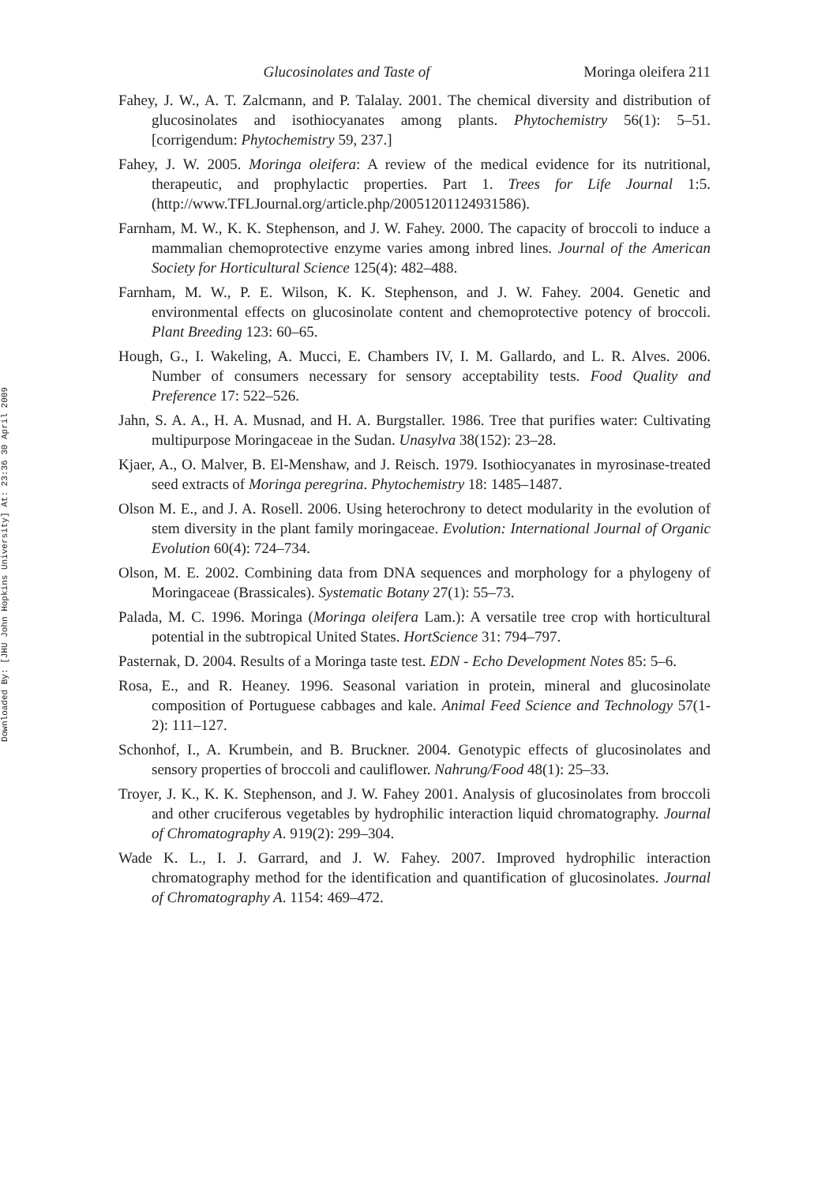Downloaded By: [JHU John Hopkins University] At: 23:36 30 April 2009
Glucosinolates and Taste of Moringa oleifera 211
Fahey, J. W., A. T. Zalcmann, and P. Talalay. 2001. The chemical diversity and distribution of glucosinolates and isothiocyanates among plants. Phytochemistry 56(1): 5–51. [corrigendum: Phytochemistry 59, 237.]
Fahey, J. W. 2005. Moringa oleifera: A review of the medical evidence for its nutritional, therapeutic, and prophylactic properties. Part 1. Trees for Life Journal 1:5. (http://www.TFLJournal.org/article.php/20051201124931586).
Farnham, M. W., K. K. Stephenson, and J. W. Fahey. 2000. The capacity of broccoli to induce a mammalian chemoprotective enzyme varies among inbred lines. Journal of the American Society for Horticultural Science 125(4): 482–488.
Farnham, M. W., P. E. Wilson, K. K. Stephenson, and J. W. Fahey. 2004. Genetic and environmental effects on glucosinolate content and chemoprotective potency of broccoli. Plant Breeding 123: 60–65.
Hough, G., I. Wakeling, A. Mucci, E. Chambers IV, I. M. Gallardo, and L. R. Alves. 2006. Number of consumers necessary for sensory acceptability tests. Food Quality and Preference 17: 522–526.
Jahn, S. A. A., H. A. Musnad, and H. A. Burgstaller. 1986. Tree that purifies water: Cultivating multipurpose Moringaceae in the Sudan. Unasylva 38(152): 23–28.
Kjaer, A., O. Malver, B. El-Menshaw, and J. Reisch. 1979. Isothiocyanates in myrosinase-treated seed extracts of Moringa peregrina. Phytochemistry 18: 1485–1487.
Olson M. E., and J. A. Rosell. 2006. Using heterochrony to detect modularity in the evolution of stem diversity in the plant family moringaceae. Evolution: International Journal of Organic Evolution 60(4): 724–734.
Olson, M. E. 2002. Combining data from DNA sequences and morphology for a phylogeny of Moringaceae (Brassicales). Systematic Botany 27(1): 55–73.
Palada, M. C. 1996. Moringa (Moringa oleifera Lam.): A versatile tree crop with horticultural potential in the subtropical United States. HortScience 31: 794–797.
Pasternak, D. 2004. Results of a Moringa taste test. EDN - Echo Development Notes 85: 5–6.
Rosa, E., and R. Heaney. 1996. Seasonal variation in protein, mineral and glucosinolate composition of Portuguese cabbages and kale. Animal Feed Science and Technology 57(1-2): 111–127.
Schonhof, I., A. Krumbein, and B. Bruckner. 2004. Genotypic effects of glucosinolates and sensory properties of broccoli and cauliflower. Nahrung/Food 48(1): 25–33.
Troyer, J. K., K. K. Stephenson, and J. W. Fahey 2001. Analysis of glucosinolates from broccoli and other cruciferous vegetables by hydrophilic interaction liquid chromatography. Journal of Chromatography A. 919(2): 299–304.
Wade K. L., I. J. Garrard, and J. W. Fahey. 2007. Improved hydrophilic interaction chromatography method for the identification and quantification of glucosinolates. Journal of Chromatography A. 1154: 469–472.